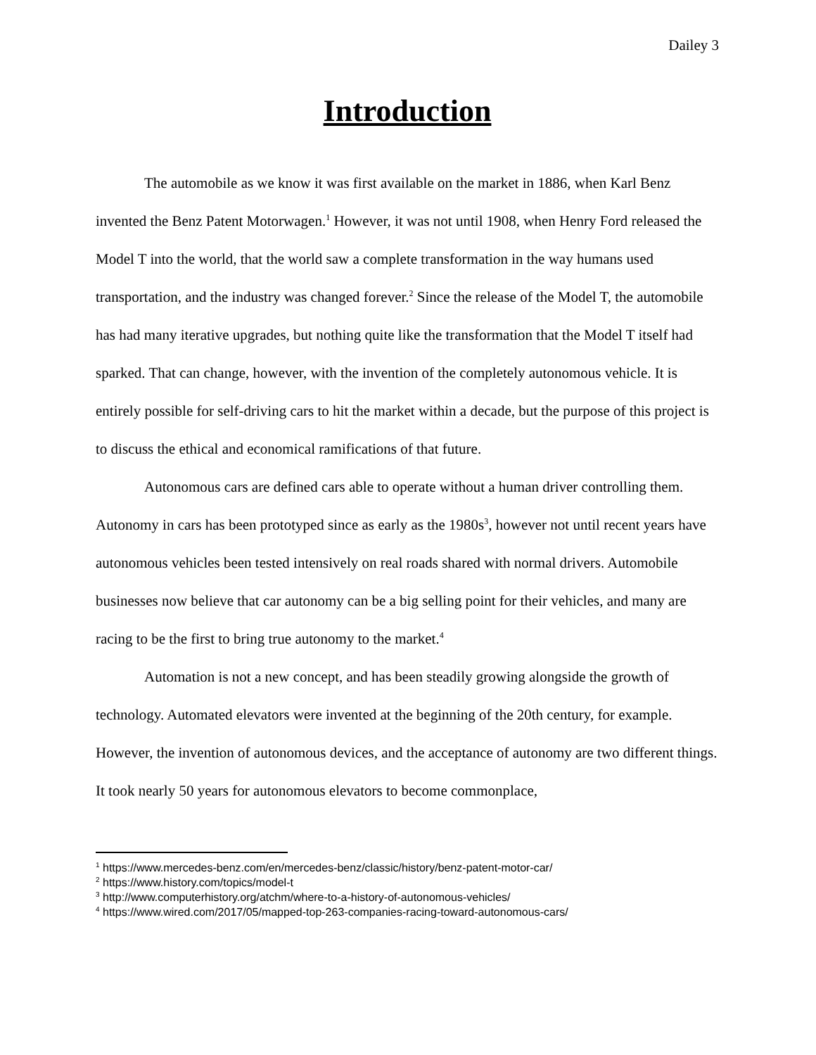Dailey 3
Introduction
The automobile as we know it was first available on the market in 1886, when Karl Benz invented the Benz Patent Motorwagen.<sup>1</sup> However, it was not until 1908, when Henry Ford released the Model T into the world, that the world saw a complete transformation in the way humans used transportation, and the industry was changed forever.<sup>2</sup> Since the release of the Model T, the automobile has had many iterative upgrades, but nothing quite like the transformation that the Model T itself had sparked. That can change, however, with the invention of the completely autonomous vehicle. It is entirely possible for self-driving cars to hit the market within a decade, but the purpose of this project is to discuss the ethical and economical ramifications of that future.
Autonomous cars are defined cars able to operate without a human driver controlling them. Autonomy in cars has been prototyped since as early as the 1980s<sup>3</sup>, however not until recent years have autonomous vehicles been tested intensively on real roads shared with normal drivers. Automobile businesses now believe that car autonomy can be a big selling point for their vehicles, and many are racing to be the first to bring true autonomy to the market.<sup>4</sup>
Automation is not a new concept, and has been steadily growing alongside the growth of technology. Automated elevators were invented at the beginning of the 20th century, for example. However, the invention of autonomous devices, and the acceptance of autonomy are two different things. It took nearly 50 years for autonomous elevators to become commonplace,
<sup>1</sup> https://www.mercedes-benz.com/en/mercedes-benz/classic/history/benz-patent-motor-car/
<sup>2</sup> https://www.history.com/topics/model-t
<sup>3</sup> http://www.computerhistory.org/atchm/where-to-a-history-of-autonomous-vehicles/
<sup>4</sup> https://www.wired.com/2017/05/mapped-top-263-companies-racing-toward-autonomous-cars/